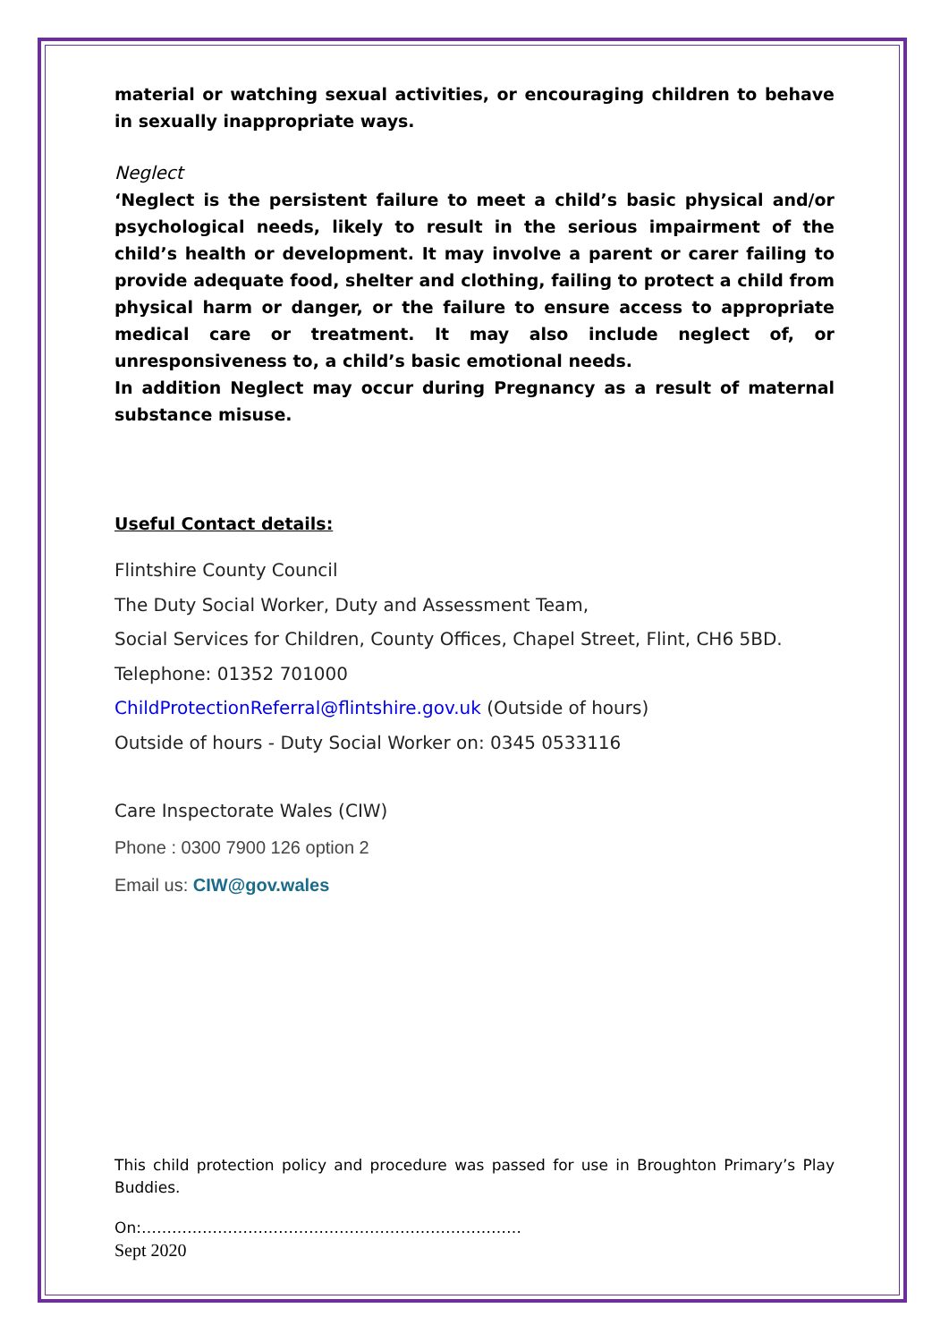material or watching sexual activities, or encouraging children to behave in sexually inappropriate ways.
Neglect
‘Neglect is the persistent failure to meet a child’s basic physical and/or psychological needs, likely to result in the serious impairment of the child’s health or development. It may involve a parent or carer failing to provide adequate food, shelter and clothing, failing to protect a child from physical harm or danger, or the failure to ensure access to appropriate medical care or treatment. It may also include neglect of, or unresponsiveness to, a child’s basic emotional needs.
In addition Neglect may occur during Pregnancy as a result of maternal substance misuse.
Useful Contact details:
Flintshire County Council
The Duty Social Worker, Duty and Assessment Team,
Social Services for Children, County Offices, Chapel Street, Flint, CH6 5BD.
Telephone: 01352 701000
ChildProtectionReferral@flintshire.gov.uk (Outside of hours)
Outside of hours - Duty Social Worker on: 0345 0533116
Care Inspectorate Wales (CIW)
Phone : 0300 7900 126 option 2
Email us: CIW@gov.wales
This child protection policy and procedure was passed for use in Broughton Primary’s Play Buddies.
On:…………………………………………………………………
Sept 2020